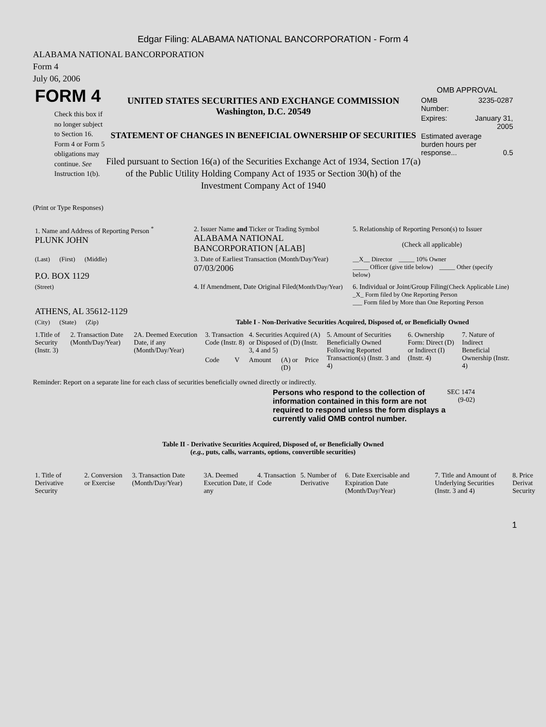Edgar Filing: ALABAMA NATIONAL BANCORPORATION - Form 4
ALABAMA NATIONAL BANCORPORATION
Form 4
July 06, 2006
FORM 4
Check this box if no longer subject to Section 16. Form 4 or Form 5 obligations may continue. See Instruction 1(b).
UNITED STATES SECURITIES AND EXCHANGE COMMISSION
Washington, D.C. 20549
STATEMENT OF CHANGES IN BENEFICIAL OWNERSHIP OF SECURITIES
Filed pursuant to Section 16(a) of the Securities Exchange Act of 1934, Section 17(a) of the Public Utility Holding Company Act of 1935 or Section 30(h) of the Investment Company Act of 1940
OMB APPROVAL
OMB
Number: 3235-0287
Expires: January 31,
2005
Estimated average burden hours per response... 0.5
(Print or Type Responses)
| 1. Name and Address of Reporting Person <sup>*</sup> PLUNK JOHN | 2. Issuer Name and Ticker or Trading Symbol ALABAMA NATIONAL BANCORPORATION [ALAB] | 5. Relationship of Reporting Person(s) to Issuer (Check all applicable) |
| (Last) (First) (Middle) P.O. BOX 1129 | 3. Date of Earliest Transaction (Month/Day/Year) 07/03/2006 | __X__ Director _____ 10% Owner _____ Officer (give title below) _____ Other (specify below) |
| (Street) ATHENS, AL 35612-1129 | 4. If Amendment, Date Original Filed (Month/Day/Year) | 6. Individual or Joint/Group Filing (Check Applicable Line) _X_ Form filed by One Reporting Person ___ Form filed by More than One Reporting Person |
| (City) (State) (Zip) | Table I - Non-Derivative Securities Acquired, Disposed of, or Beneficially Owned | |
| 1.Title of Security (Instr. 3) | 2. Transaction Date (Month/Day/Year) | 2A. Deemed Execution Date, if any (Month/Day/Year) | 3. Transaction Code (Instr. 8) | | 4. Securities Acquired (A) or Disposed of (D) (Instr. 3, 4 and 5) | | | 5. Amount of Securities Beneficially Owned Following Reported Transaction(s) (Instr. 3 and 4) | 6. Ownership Form: Direct (D) or Indirect (I) (Instr. 4) | 7. Nature of Indirect Beneficial Ownership (Instr. 4) |
| --- | --- | --- | --- | --- | --- | --- | --- | --- | --- | --- |
| | | | Code | V | Amount | (A) or (D) | Price | | | |
Reminder: Report on a separate line for each class of securities beneficially owned directly or indirectly.
Persons who respond to the collection of information contained in this form are not required to respond unless the form displays a currently valid OMB control number.
SEC 1474
(9-02)
Table II - Derivative Securities Acquired, Disposed of, or Beneficially Owned
(e.g., puts, calls, warrants, options, convertible securities)
| 1. Title of Derivative Security | 2. Conversion or Exercise | 3. Transaction Date (Month/Day/Year) | 3A. Deemed Execution Date, if any | 4. Transaction Code | 5. Number of Derivative | 6. Date Exercisable and Expiration Date (Month/Day/Year) | 7. Title and Amount of Underlying Securities (Instr. 3 and 4) | 8. Price Derivat Security |
| --- | --- | --- | --- | --- | --- | --- | --- | --- |
1